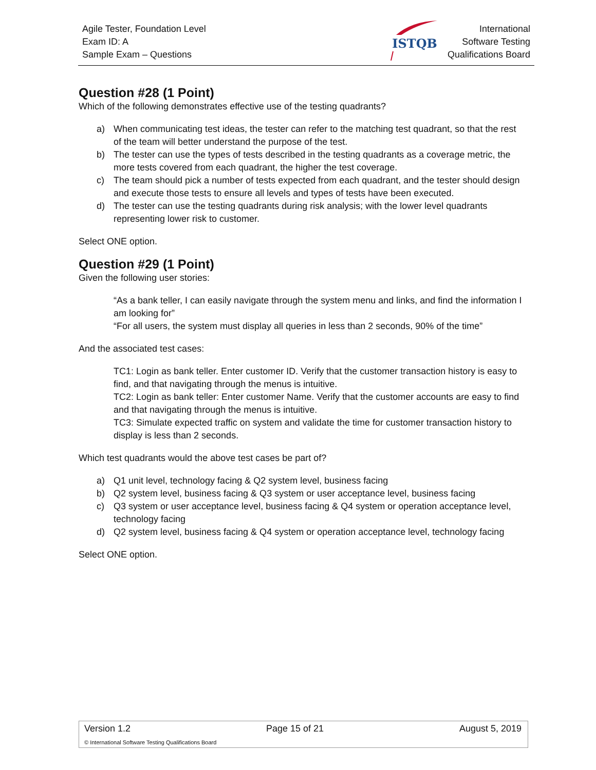Agile Tester, Foundation Level
Exam ID: A
Sample Exam – Questions
ISTQB
International
Software Testing
Qualifications Board
Question #28 (1 Point)
Which of the following demonstrates effective use of the testing quadrants?
a) When communicating test ideas, the tester can refer to the matching test quadrant, so that the rest of the team will better understand the purpose of the test.
b) The tester can use the types of tests described in the testing quadrants as a coverage metric, the more tests covered from each quadrant, the higher the test coverage.
c) The team should pick a number of tests expected from each quadrant, and the tester should design and execute those tests to ensure all levels and types of tests have been executed.
d) The tester can use the testing quadrants during risk analysis; with the lower level quadrants representing lower risk to customer.
Select ONE option.
Question #29 (1 Point)
Given the following user stories:
“As a bank teller, I can easily navigate through the system menu and links, and find the information I am looking for”
“For all users, the system must display all queries in less than 2 seconds, 90% of the time”
And the associated test cases:
TC1: Login as bank teller. Enter customer ID. Verify that the customer transaction history is easy to find, and that navigating through the menus is intuitive.
TC2: Login as bank teller: Enter customer Name. Verify that the customer accounts are easy to find and that navigating through the menus is intuitive.
TC3: Simulate expected traffic on system and validate the time for customer transaction history to display is less than 2 seconds.
Which test quadrants would the above test cases be part of?
a) Q1 unit level, technology facing & Q2 system level, business facing
b) Q2 system level, business facing & Q3 system or user acceptance level, business facing
c) Q3 system or user acceptance level, business facing & Q4 system or operation acceptance level, technology facing
d) Q2 system level, business facing & Q4 system or operation acceptance level, technology facing
Select ONE option.
Version 1.2 Page 15 of 21 August 5, 2019
© International Software Testing Qualifications Board